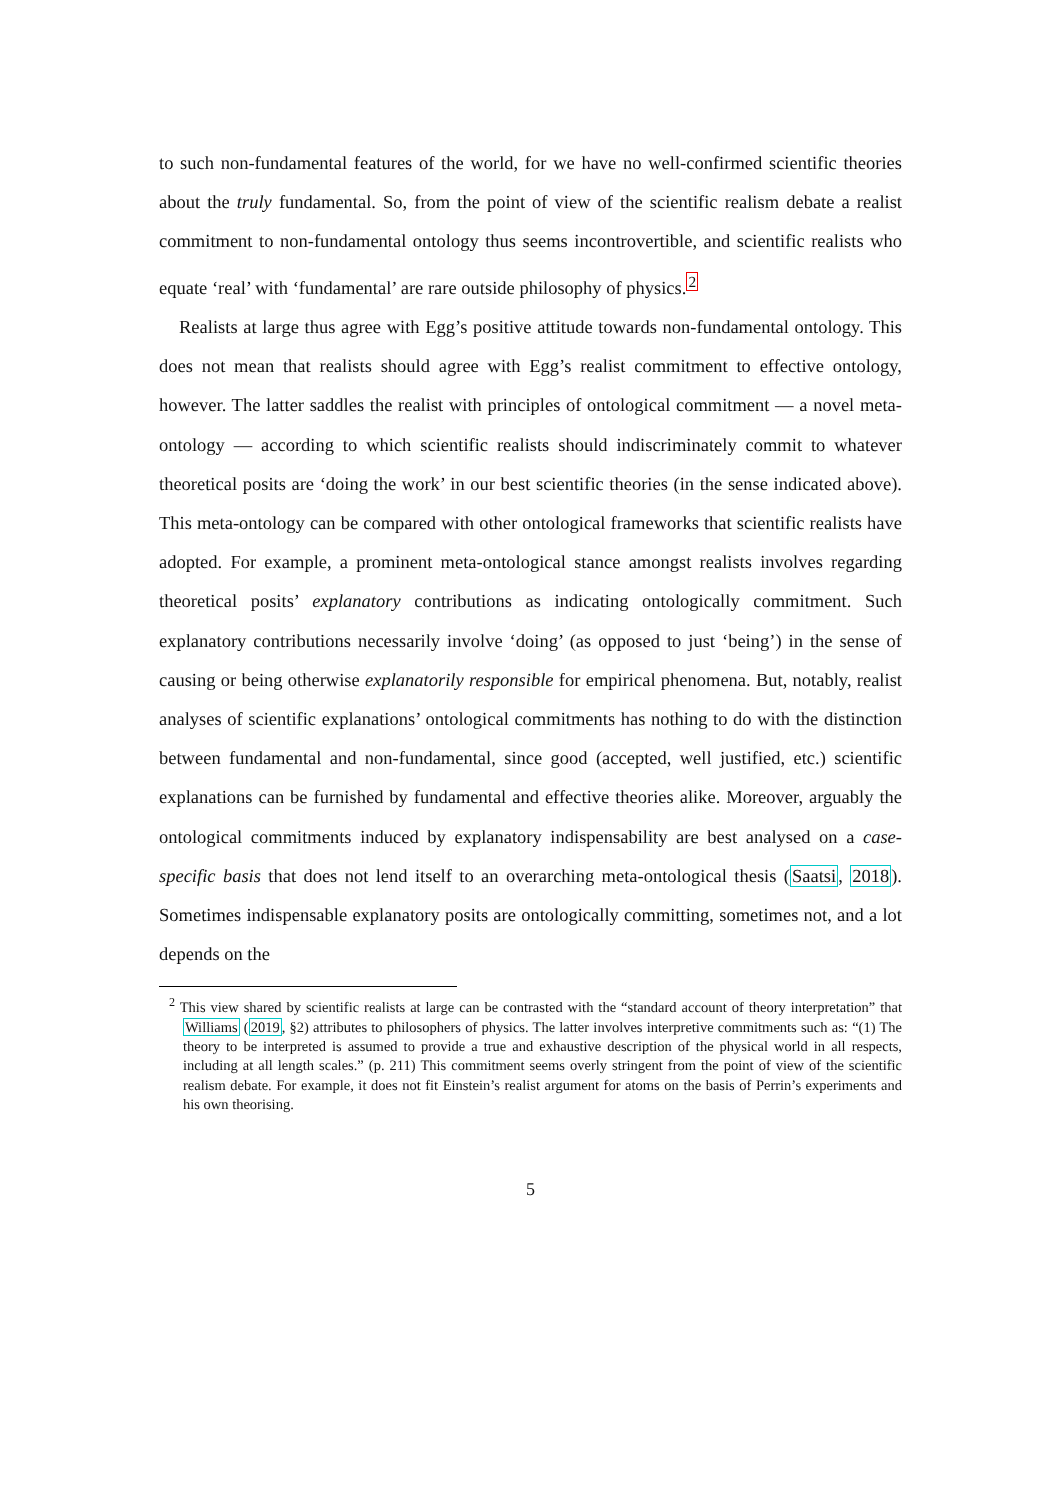to such non-fundamental features of the world, for we have no well-confirmed scientific theories about the truly fundamental. So, from the point of view of the scientific realism debate a realist commitment to non-fundamental ontology thus seems incontrovertible, and scientific realists who equate ‘real’ with ‘fundamental’ are rare outside philosophy of physics.<sup>2</sup>
Realists at large thus agree with Egg’s positive attitude towards non-fundamental ontology. This does not mean that realists should agree with Egg’s realist commitment to effective ontology, however. The latter saddles the realist with principles of ontological commitment — a novel meta-ontology — according to which scientific realists should indiscriminately commit to whatever theoretical posits are ‘doing the work’ in our best scientific theories (in the sense indicated above). This meta-ontology can be compared with other ontological frameworks that scientific realists have adopted. For example, a prominent meta-ontological stance amongst realists involves regarding theoretical posits’ explanatory contributions as indicating ontologically commitment. Such explanatory contributions necessarily involve ‘doing’ (as opposed to just ‘being’) in the sense of causing or being otherwise explanatorily responsible for empirical phenomena. But, notably, realist analyses of scientific explanations’ ontological commitments has nothing to do with the distinction between fundamental and non-fundamental, since good (accepted, well justified, etc.) scientific explanations can be furnished by fundamental and effective theories alike. Moreover, arguably the ontological commitments induced by explanatory indispensability are best analysed on a case-specific basis that does not lend itself to an overarching meta-ontological thesis (Saatsi, 2018). Sometimes indispensable explanatory posits are ontologically committing, sometimes not, and a lot depends on the
<sup>2</sup> This view shared by scientific realists at large can be contrasted with the “standard account of theory interpretation” that Williams (2019, §2) attributes to philosophers of physics. The latter involves interpretive commitments such as: “(1) The theory to be interpreted is assumed to provide a true and exhaustive description of the physical world in all respects, including at all length scales.” (p. 211) This commitment seems overly stringent from the point of view of the scientific realism debate. For example, it does not fit Einstein’s realist argument for atoms on the basis of Perrin’s experiments and his own theorising.
5